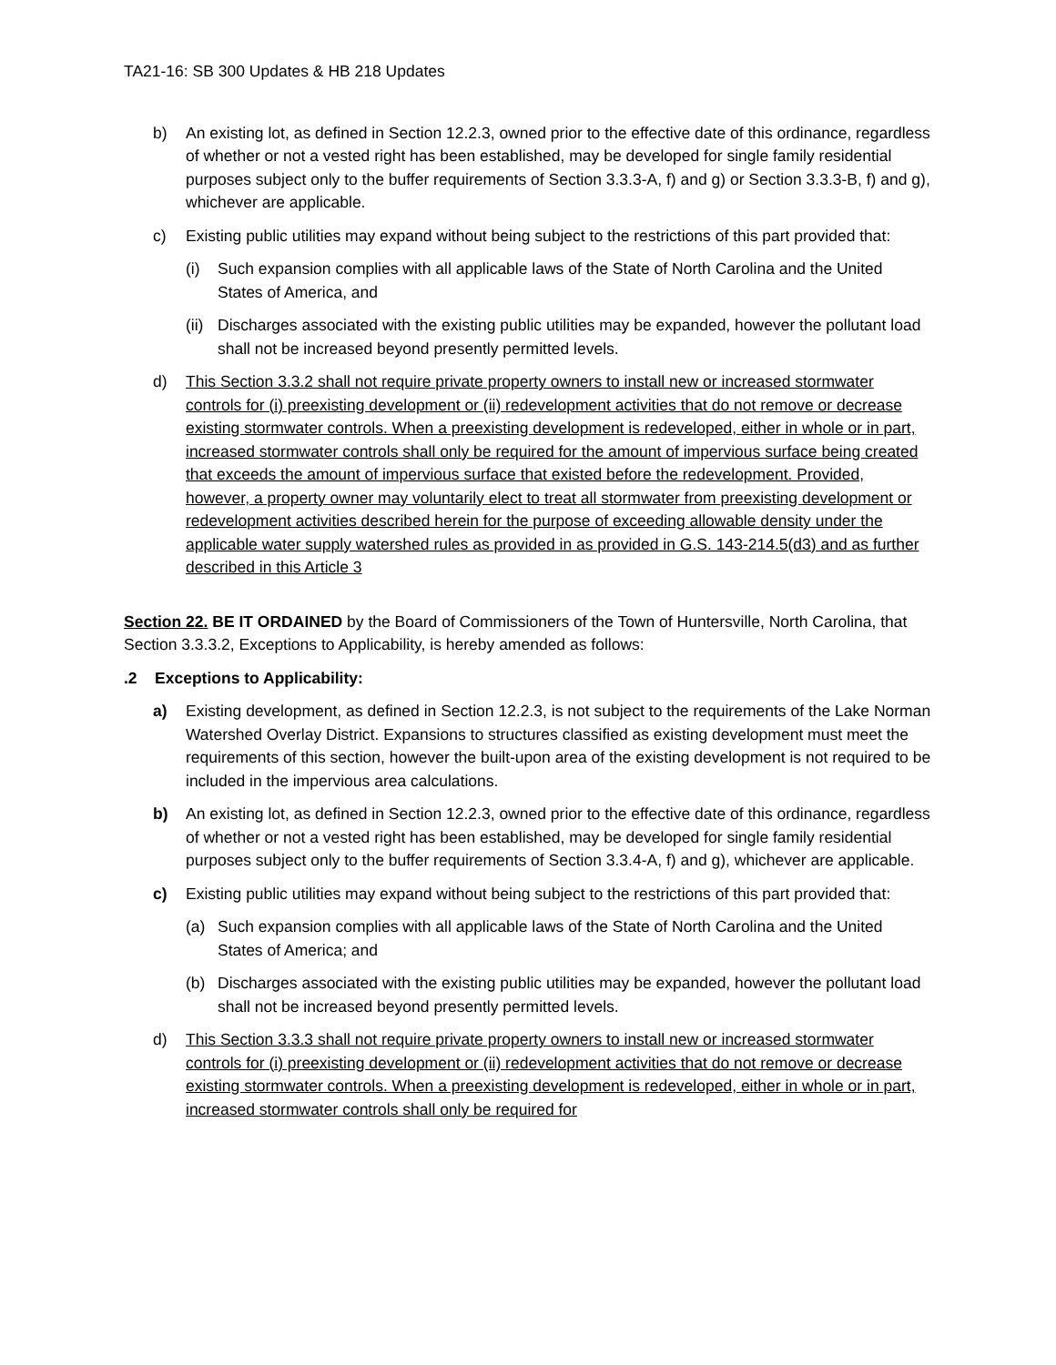TA21-16: SB 300 Updates & HB 218 Updates
b) An existing lot, as defined in Section 12.2.3, owned prior to the effective date of this ordinance, regardless of whether or not a vested right has been established, may be developed for single family residential purposes subject only to the buffer requirements of Section 3.3.3-A, f) and g) or Section 3.3.3-B, f) and g), whichever are applicable.
c) Existing public utilities may expand without being subject to the restrictions of this part provided that:
(i) Such expansion complies with all applicable laws of the State of North Carolina and the United States of America, and
(ii)
Discharges associated with the existing public utilities may be expanded, however the pollutant load shall not be increased beyond presently permitted levels.
d) This Section 3.3.2 shall not require private property owners to install new or increased stormwater controls for (i) preexisting development or (ii) redevelopment activities that do not remove or decrease existing stormwater controls. When a preexisting development is redeveloped, either in whole or in part, increased stormwater controls shall only be required for the amount of impervious surface being created that exceeds the amount of impervious surface that existed before the redevelopment. Provided, however, a property owner may voluntarily elect to treat all stormwater from preexisting development or redevelopment activities described herein for the purpose of exceeding allowable density under the applicable water supply watershed rules as provided in as provided in G.S. 143-214.5(d3) and as further described in this Article 3
Section 22. BE IT ORDAINED by the Board of Commissioners of the Town of Huntersville, North Carolina, that Section 3.3.3.2, Exceptions to Applicability, is hereby amended as follows:
.2 Exceptions to Applicability:
a) Existing development, as defined in Section 12.2.3, is not subject to the requirements of the Lake Norman Watershed Overlay District. Expansions to structures classified as existing development must meet the requirements of this section, however the built-upon area of the existing development is not required to be included in the impervious area calculations.
b) An existing lot, as defined in Section 12.2.3, owned prior to the effective date of this ordinance, regardless of whether or not a vested right has been established, may be developed for single family residential purposes subject only to the buffer requirements of Section 3.3.4-A, f) and g), whichever are applicable.
c) Existing public utilities may expand without being subject to the restrictions of this part provided that:
(a) Such expansion complies with all applicable laws of the State of North Carolina and the United States of America; and
(b) Discharges associated with the existing public utilities may be expanded, however the pollutant load shall not be increased beyond presently permitted levels.
d) This Section 3.3.3 shall not require private property owners to install new or increased stormwater controls for (i) preexisting development or (ii) redevelopment activities that do not remove or decrease existing stormwater controls. When a preexisting development is redeveloped, either in whole or in part, increased stormwater controls shall only be required for